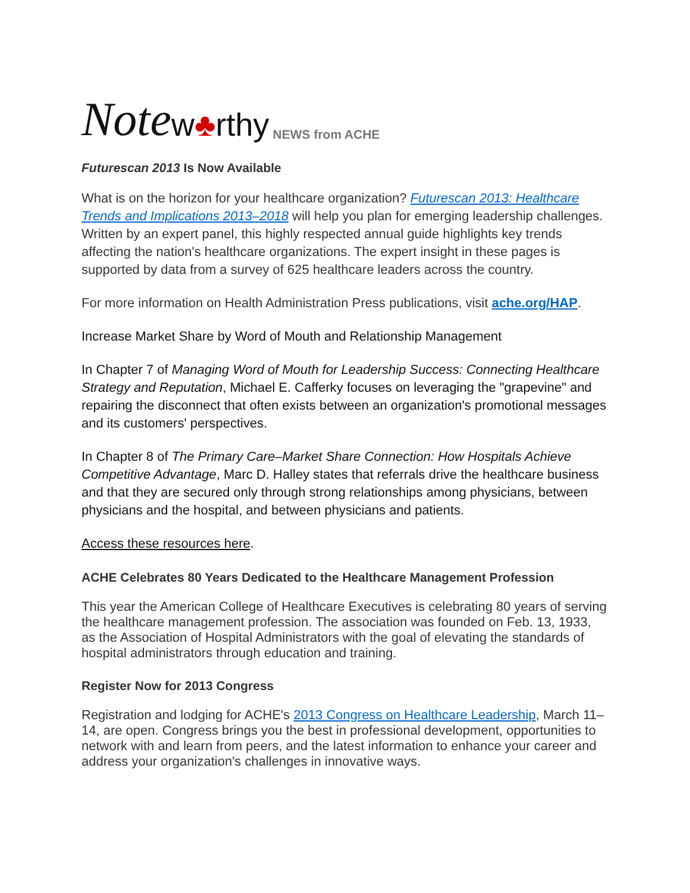Note w♣rthy NEWS from ACHE
Futurescan 2013 Is Now Available
What is on the horizon for your healthcare organization? Futurescan 2013: Healthcare Trends and Implications 2013–2018 will help you plan for emerging leadership challenges. Written by an expert panel, this highly respected annual guide highlights key trends affecting the nation's healthcare organizations. The expert insight in these pages is supported by data from a survey of 625 healthcare leaders across the country.
For more information on Health Administration Press publications, visit ache.org/HAP.
Increase Market Share by Word of Mouth and Relationship Management
In Chapter 7 of Managing Word of Mouth for Leadership Success: Connecting Healthcare Strategy and Reputation, Michael E. Cafferky focuses on leveraging the "grapevine" and repairing the disconnect that often exists between an organization's promotional messages and its customers' perspectives.
In Chapter 8 of The Primary Care–Market Share Connection: How Hospitals Achieve Competitive Advantage, Marc D. Halley states that referrals drive the healthcare business and that they are secured only through strong relationships among physicians, between physicians and the hospital, and between physicians and patients.
Access these resources here.
ACHE Celebrates 80 Years Dedicated to the Healthcare Management Profession
This year the American College of Healthcare Executives is celebrating 80 years of serving the healthcare management profession. The association was founded on Feb. 13, 1933, as the Association of Hospital Administrators with the goal of elevating the standards of hospital administrators through education and training.
Register Now for 2013 Congress
Registration and lodging for ACHE's 2013 Congress on Healthcare Leadership, March 11–14, are open. Congress brings you the best in professional development, opportunities to network with and learn from peers, and the latest information to enhance your career and address your organization's challenges in innovative ways.